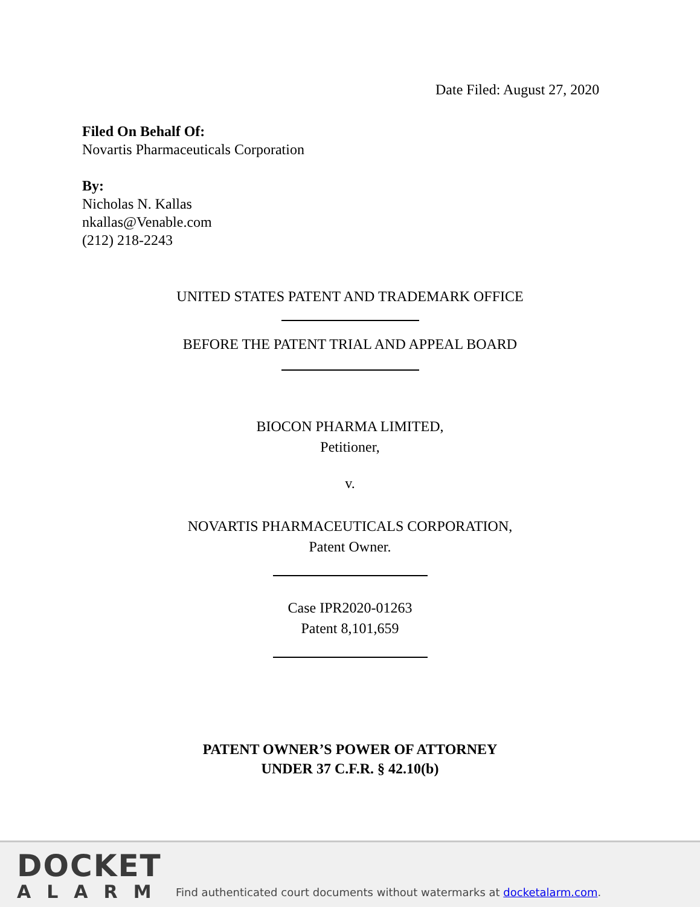Date Filed: August 27, 2020
Filed On Behalf Of:
Novartis Pharmaceuticals Corporation
By:
Nicholas N. Kallas
nkallas@Venable.com
(212) 218-2243
UNITED STATES PATENT AND TRADEMARK OFFICE
BEFORE THE PATENT TRIAL AND APPEAL BOARD
BIOCON PHARMA LIMITED,
Petitioner,
v.
NOVARTIS PHARMACEUTICALS CORPORATION,
Patent Owner.
Case IPR2020-01263
Patent 8,101,659
PATENT OWNER’S POWER OF ATTORNEY
UNDER 37 C.F.R. § 42.10(b)
DOCKET
ALARM
Find authenticated court documents without watermarks at docketalarm.com.